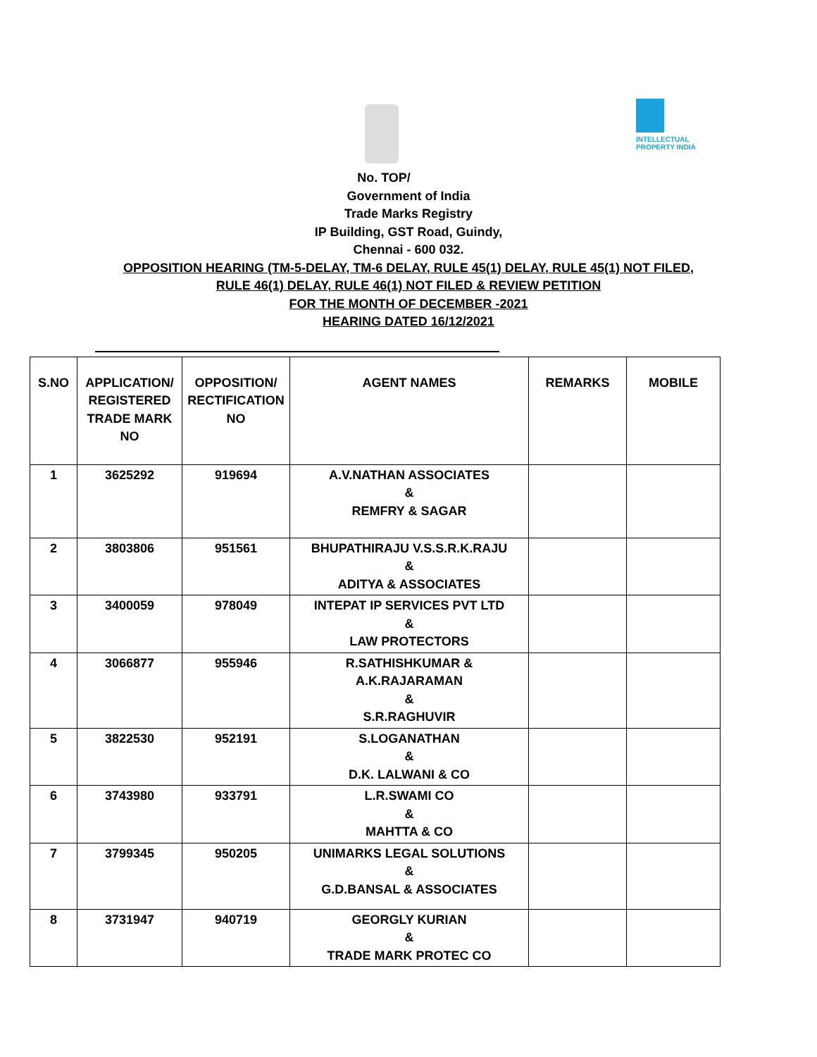INTELLECTUAL
PROPERTY INDIA
No. TOP/
Government of India
Trade Marks Registry
IP Building, GST Road, Guindy,
Chennai - 600 032.
OPPOSITION HEARING (TM-5-DELAY, TM-6 DELAY, RULE 45(1) DELAY, RULE 45(1) NOT FILED,
RULE 46(1) DELAY, RULE 46(1) NOT FILED & REVIEW PETITION
FOR THE MONTH OF DECEMBER -2021
HEARING DATED 16/12/2021
| S.NO | APPLICATION/ REGISTERED TRADE MARK NO | OPPOSITION/ RECTIFICATION NO | AGENT NAMES | REMARKS | MOBILE |
| --- | --- | --- | --- | --- | --- |
| 1 | 3625292 | 919694 | A.V.NATHAN ASSOCIATES & REMFRY & SAGAR | | |
| 2 | 3803806 | 951561 | BHUPATHIRAJU V.S.S.R.K.RAJU & ADITYA & ASSOCIATES | | |
| 3 | 3400059 | 978049 | INTEPAT IP SERVICES PVT LTD & LAW PROTECTORS | | |
| 4 | 3066877 | 955946 | R.SATHISHKUMAR & A.K.RAJARAMAN & S.R.RAGHUVIR | | |
| 5 | 3822530 | 952191 | S.LOGANATHAN & D.K. LALWANI & CO | | |
| 6 | 3743980 | 933791 | L.R.SWAMI CO & MAHTTA & CO | | |
| 7 | 3799345 | 950205 | UNIMARKS LEGAL SOLUTIONS & G.D.BANSAL & ASSOCIATES | | |
| 8 | 3731947 | 940719 | GEORGLY KURIAN & TRADE MARK PROTEC CO | | |